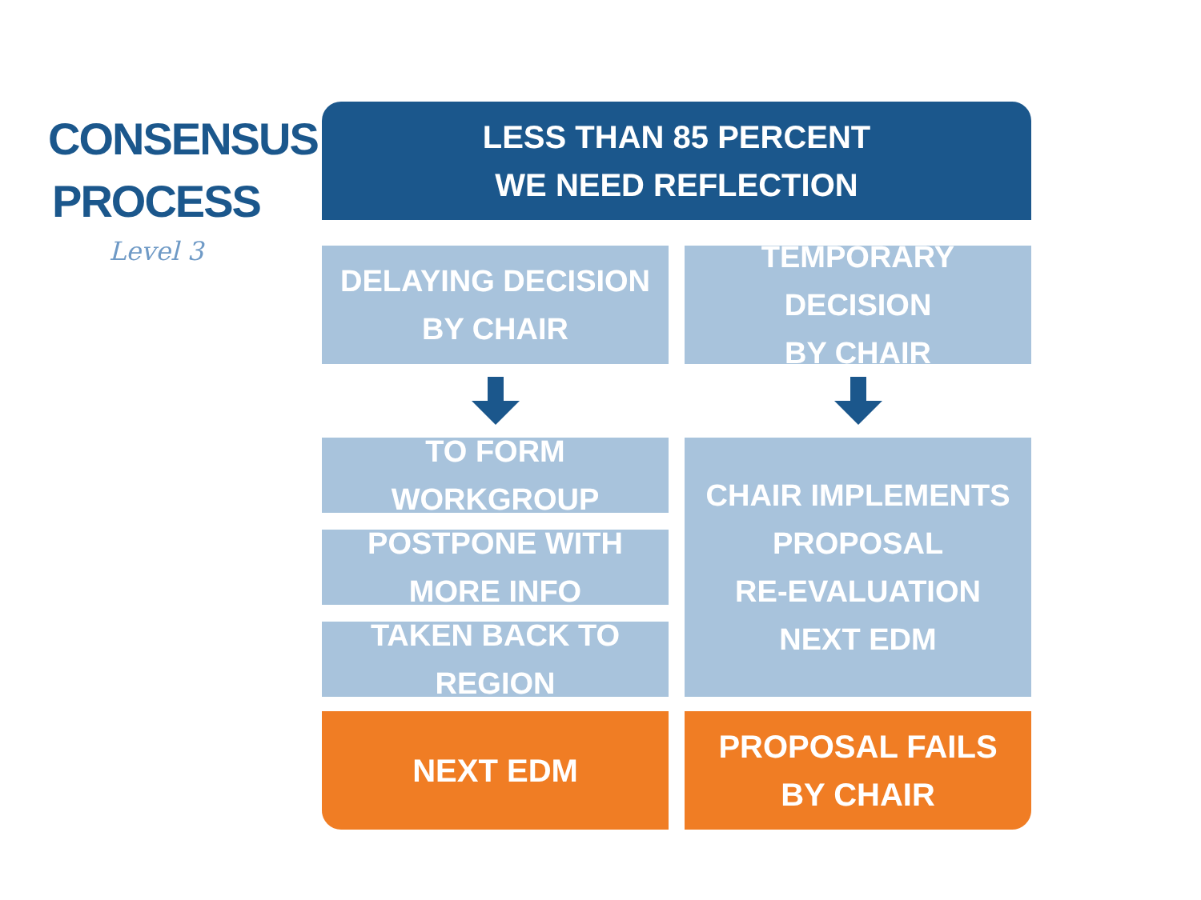CONSENSUS
PROCESS
Level 3
LESS THAN 85 PERCENT
WE NEED REFLECTION
DELAYING DECISION
BY CHAIR
TO FORM WORKGROUP
POSTPONE WITH MORE INFO
TAKEN BACK TO REGION
NEXT EDM
TEMPORARY DECISION
BY CHAIR
CHAIR IMPLEMENTS
PROPOSAL
RE-EVALUATION
NEXT EDM
PROPOSAL FAILS
BY CHAIR